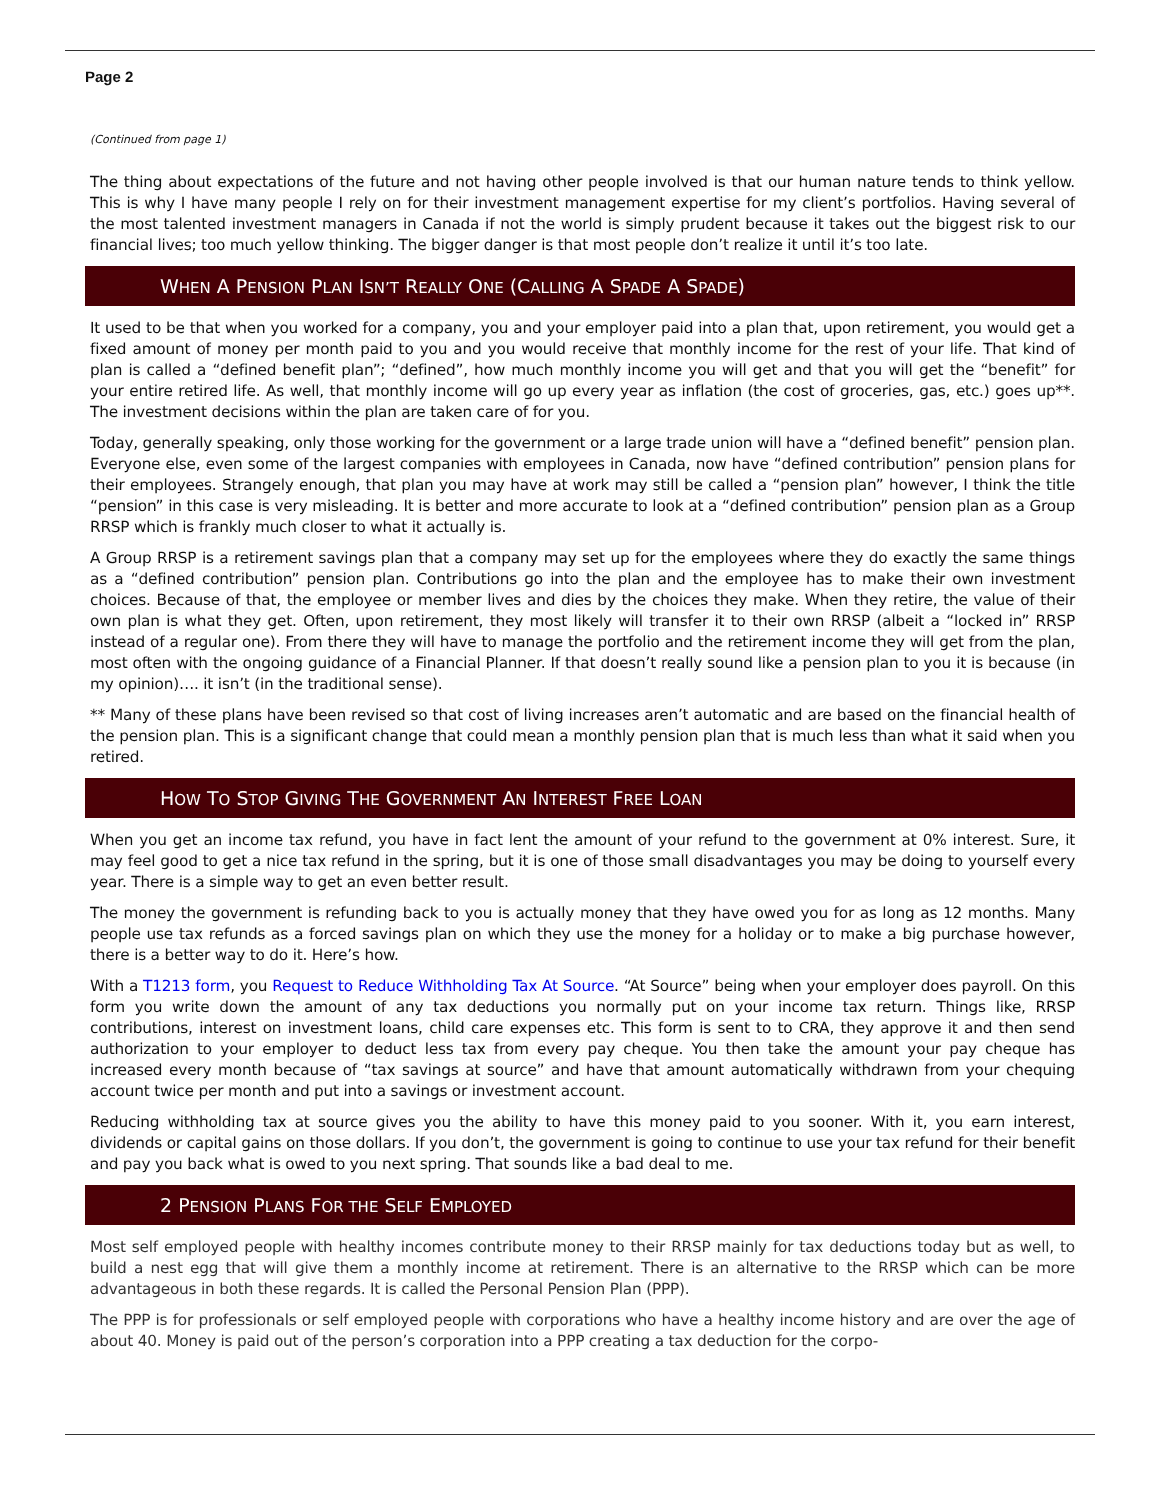Page 2
(Continued from page 1)
The thing about expectations of the future and not having other people involved is that our human nature tends to think yellow. This is why I have many people I rely on for their investment management expertise for my client’s portfolios. Having several of the most talented investment managers in Canada if not the world is simply prudent because it takes out the biggest risk to our financial lives; too much yellow thinking. The bigger danger is that most people don’t realize it until it’s too late.
WHEN A PENSION PLAN ISN’T REALLY ONE (CALLING A SPADE A SPADE)
It used to be that when you worked for a company, you and your employer paid into a plan that, upon retirement, you would get a fixed amount of money per month paid to you and you would receive that monthly income for the rest of your life. That kind of plan is called a “defined benefit plan”; “defined”, how much monthly income you will get and that you will get the “benefit” for your entire retired life. As well, that monthly income will go up every year as inflation (the cost of groceries, gas, etc.) goes up**. The investment decisions within the plan are taken care of for you.
Today, generally speaking, only those working for the government or a large trade union will have a “defined benefit” pension plan. Everyone else, even some of the largest companies with employees in Canada, now have “defined contribution” pension plans for their employees. Strangely enough, that plan you may have at work may still be called a “pension plan” however, I think the title “pension” in this case is very misleading. It is better and more accurate to look at a “defined contribution” pension plan as a Group RRSP which is frankly much closer to what it actually is.
A Group RRSP is a retirement savings plan that a company may set up for the employees where they do exactly the same things as a “defined contribution” pension plan. Contributions go into the plan and the employee has to make their own investment choices. Because of that, the employee or member lives and dies by the choices they make. When they retire, the value of their own plan is what they get. Often, upon retirement, they most likely will transfer it to their own RRSP (albeit a “locked in” RRSP instead of a regular one). From there they will have to manage the portfolio and the retirement income they will get from the plan, most often with the ongoing guidance of a Financial Planner. If that doesn’t really sound like a pension plan to you it is because (in my opinion)…. it isn’t (in the traditional sense).
** Many of these plans have been revised so that cost of living increases aren’t automatic and are based on the financial health of the pension plan. This is a significant change that could mean a monthly pension plan that is much less than what it said when you retired.
HOW TO STOP GIVING THE GOVERNMENT AN INTEREST FREE LOAN
When you get an income tax refund, you have in fact lent the amount of your refund to the government at 0% interest. Sure, it may feel good to get a nice tax refund in the spring, but it is one of those small disadvantages you may be doing to yourself every year. There is a simple way to get an even better result.
The money the government is refunding back to you is actually money that they have owed you for as long as 12 months. Many people use tax refunds as a forced savings plan on which they use the money for a holiday or to make a big purchase however, there is a better way to do it. Here’s how.
With a T1213 form, you Request to Reduce Withholding Tax At Source. “At Source” being when your employer does payroll. On this form you write down the amount of any tax deductions you normally put on your income tax return. Things like, RRSP contributions, interest on investment loans, child care expenses etc. This form is sent to to CRA, they approve it and then send authorization to your employer to deduct less tax from every pay cheque. You then take the amount your pay cheque has increased every month because of “tax savings at source” and have that amount automatically withdrawn from your chequing account twice per month and put into a savings or investment account.
Reducing withholding tax at source gives you the ability to have this money paid to you sooner. With it, you earn interest, dividends or capital gains on those dollars. If you don’t, the government is going to continue to use your tax refund for their benefit and pay you back what is owed to you next spring. That sounds like a bad deal to me.
2 PENSION PLANS FOR THE SELF EMPLOYED
Most self employed people with healthy incomes contribute money to their RRSP mainly for tax deductions today but as well, to build a nest egg that will give them a monthly income at retirement. There is an alternative to the RRSP which can be more advantageous in both these regards. It is called the Personal Pension Plan (PPP).
The PPP is for professionals or self employed people with corporations who have a healthy income history and are over the age of about 40. Money is paid out of the person’s corporation into a PPP creating a tax deduction for the corpo-